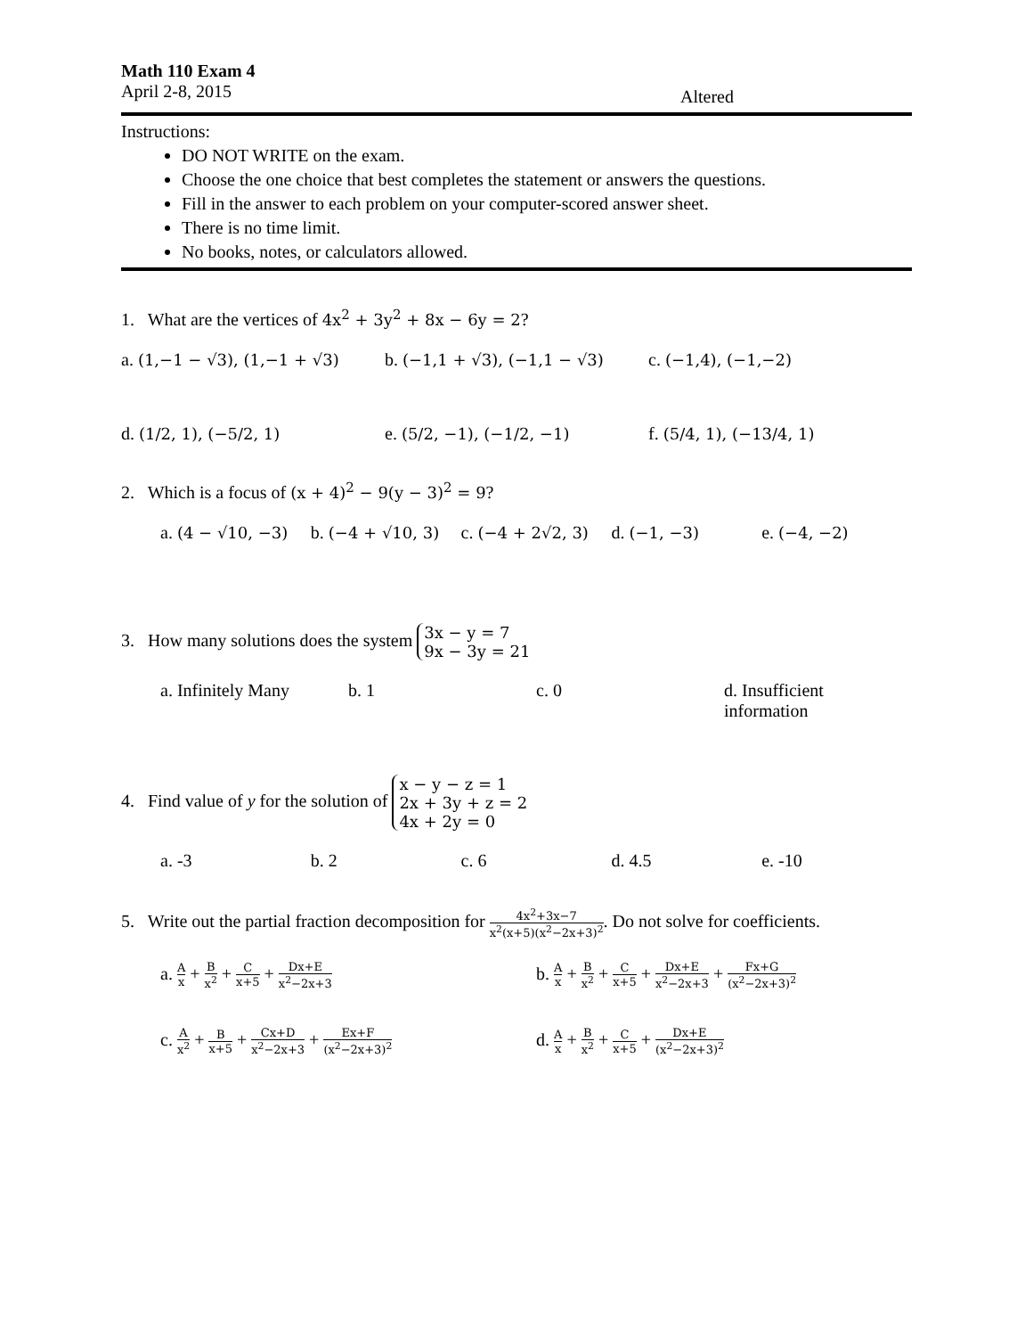Math 110 Exam 4
April 2-8, 2015 Altered
Instructions:
DO NOT WRITE on the exam.
Choose the one choice that best completes the statement or answers the questions.
Fill in the answer to each problem on your computer-scored answer sheet.
There is no time limit.
No books, notes, or calculators allowed.
1. What are the vertices of 4x<sup>2</sup> + 3y<sup>2</sup> + 8x − 6y = 2?
a. (1,−1 − √3), (1,−1 + √3) b. (−1,1 + √3), (−1,1 − √3) c. (−1,4), (−1,−2)
d. (1/2, 1), (−5/2, 1) e. (5/2, −1), (−1/2, −1) f. (5/4, 1), (−13/4, 1)
2. Which is a focus of (x + 4)<sup>2</sup> − 9(y − 3)<sup>2</sup> = 9?
a. (4 − √10, −3) b. (−4 + √10, 3) c. (−4 + 2√2, 3) d. (−1, −3) e. (−4, −2)
3. How many solutions does the system 3x − y = 7
9x − 3y = 21
a. Infinitely Many b. 1 c. 0 d. Insufficient information
4. Find value of y for the solution of x − y − z = 1
2x + 3y + z = 2
4x + 2y = 0
a. -3 b. 2 c. 6 d. 4.5 e. -10
5. Write out the partial fraction decomposition for 4x<sup>2</sup>+3x−7 x<sup>2</sup>(x+5)(x<sup>2</sup>−2x+3)<sup>2</sup>. Do not solve for coefficients.
a. Ax + B x<sup>2</sup> + C x+5 + Dx+E x<sup>2</sup>−2x+3
b. Ax + B x<sup>2</sup> + C x+5 + Dx+E x<sup>2</sup>−2x+3 + Fx+G (x<sup>2</sup>−2x+3)<sup>2</sup>
c. Ax<sup>2</sup> + B x+5 + Cx+D x<sup>2</sup>−2x+3 + Ex+F (x<sup>2</sup>−2x+3)<sup>2</sup>
d. Ax + B x<sup>2</sup> + C x+5 + Dx+E (x<sup>2</sup>−2x+3)<sup>2</sup>